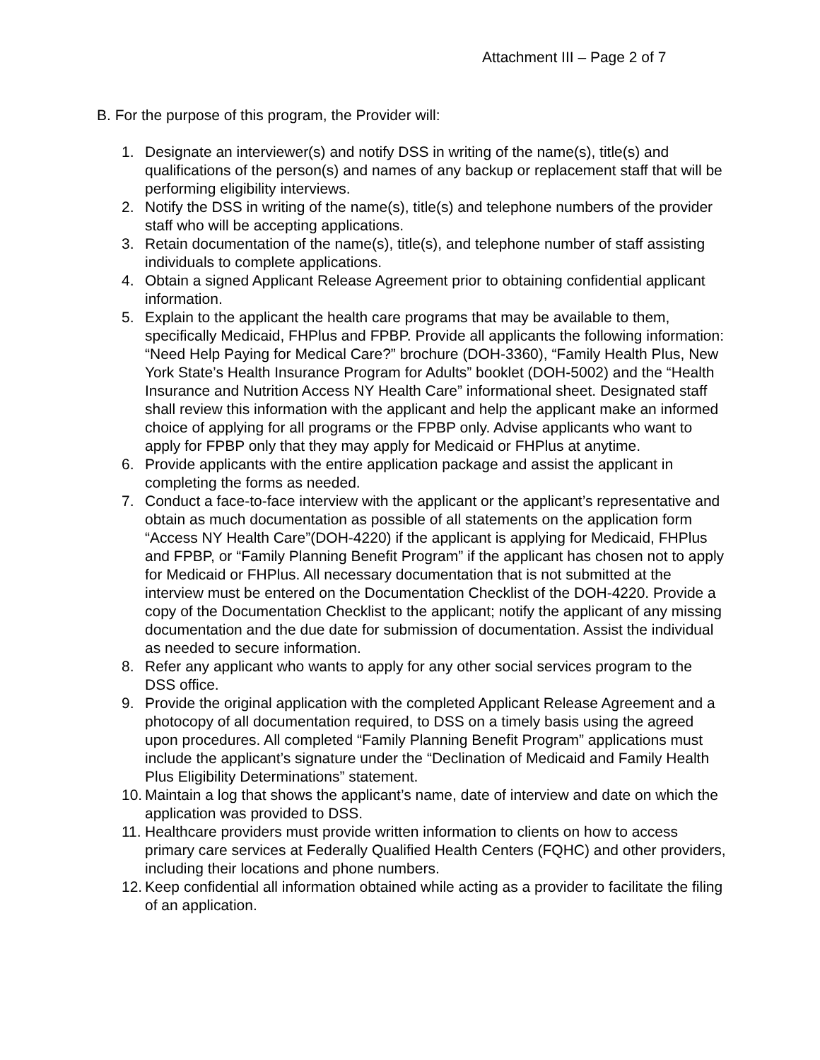Attachment III – Page 2 of 7
B. For the purpose of this program, the Provider will:
1. Designate an interviewer(s) and notify DSS in writing of the name(s), title(s) and qualifications of the person(s) and names of any backup or replacement staff that will be performing eligibility interviews.
2. Notify the DSS in writing of the name(s), title(s) and telephone numbers of the provider staff who will be accepting applications.
3. Retain documentation of the name(s), title(s), and telephone number of staff assisting individuals to complete applications.
4. Obtain a signed Applicant Release Agreement prior to obtaining confidential applicant information.
5. Explain to the applicant the health care programs that may be available to them, specifically Medicaid, FHPlus and FPBP. Provide all applicants the following information: “Need Help Paying for Medical Care?” brochure (DOH-3360), “Family Health Plus, New York State’s Health Insurance Program for Adults” booklet (DOH-5002) and the “Health Insurance and Nutrition Access NY Health Care” informational sheet. Designated staff shall review this information with the applicant and help the applicant make an informed choice of applying for all programs or the FPBP only. Advise applicants who want to apply for FPBP only that they may apply for Medicaid or FHPlus at anytime.
6. Provide applicants with the entire application package and assist the applicant in completing the forms as needed.
7. Conduct a face-to-face interview with the applicant or the applicant’s representative and obtain as much documentation as possible of all statements on the application form “Access NY Health Care”(DOH-4220) if the applicant is applying for Medicaid, FHPlus and FPBP, or “Family Planning Benefit Program” if the applicant has chosen not to apply for Medicaid or FHPlus. All necessary documentation that is not submitted at the interview must be entered on the Documentation Checklist of the DOH-4220. Provide a copy of the Documentation Checklist to the applicant; notify the applicant of any missing documentation and the due date for submission of documentation. Assist the individual as needed to secure information.
8. Refer any applicant who wants to apply for any other social services program to the DSS office.
9. Provide the original application with the completed Applicant Release Agreement and a photocopy of all documentation required, to DSS on a timely basis using the agreed upon procedures. All completed “Family Planning Benefit Program” applications must include the applicant’s signature under the “Declination of Medicaid and Family Health Plus Eligibility Determinations” statement.
10. Maintain a log that shows the applicant’s name, date of interview and date on which the application was provided to DSS.
11. Healthcare providers must provide written information to clients on how to access primary care services at Federally Qualified Health Centers (FQHC) and other providers, including their locations and phone numbers.
12. Keep confidential all information obtained while acting as a provider to facilitate the filing of an application.